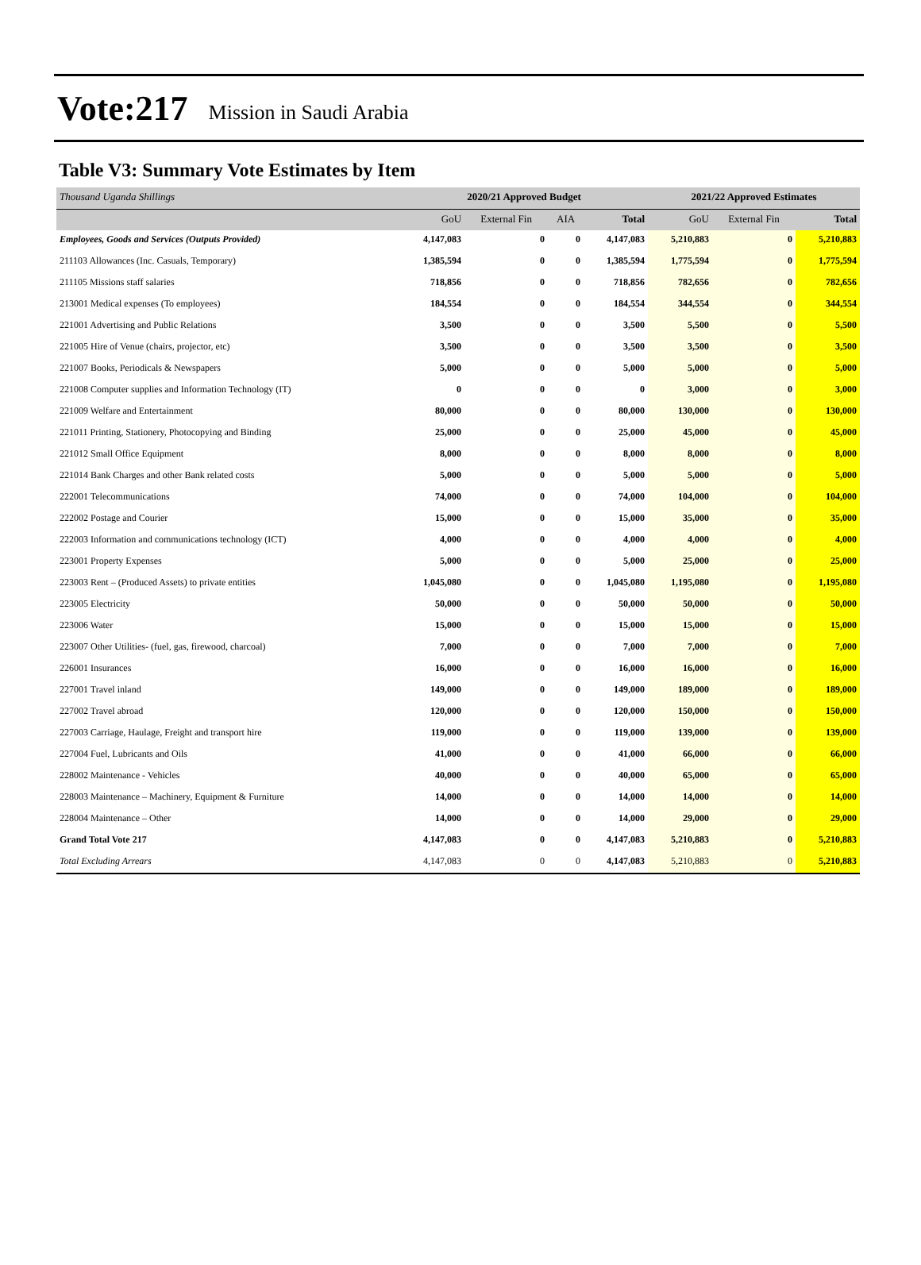Vote:217 Mission in Saudi Arabia
Table V3: Summary Vote Estimates by Item
| Thousand Uganda Shillings | 2020/21 Approved Budget | | | | 2021/22 Approved Estimates | | |
| --- | --- | --- | --- | --- | --- | --- | --- |
| | GoU | External Fin | AIA | Total | GoU | External Fin | Total |
| Employees, Goods and Services (Outputs Provided) | 4,147,083 | 0 | 0 | 4,147,083 | 5,210,883 | 0 | 5,210,883 |
| 211103 Allowances (Inc. Casuals, Temporary) | 1,385,594 | 0 | 0 | 1,385,594 | 1,775,594 | 0 | 1,775,594 |
| 211105 Missions staff salaries | 718,856 | 0 | 0 | 718,856 | 782,656 | 0 | 782,656 |
| 213001 Medical expenses (To employees) | 184,554 | 0 | 0 | 184,554 | 344,554 | 0 | 344,554 |
| 221001 Advertising and Public Relations | 3,500 | 0 | 0 | 3,500 | 5,500 | 0 | 5,500 |
| 221005 Hire of Venue (chairs, projector, etc) | 3,500 | 0 | 0 | 3,500 | 3,500 | 0 | 3,500 |
| 221007 Books, Periodicals & Newspapers | 5,000 | 0 | 0 | 5,000 | 5,000 | 0 | 5,000 |
| 221008 Computer supplies and Information Technology (IT) | 0 | 0 | 0 | 0 | 3,000 | 0 | 3,000 |
| 221009 Welfare and Entertainment | 80,000 | 0 | 0 | 80,000 | 130,000 | 0 | 130,000 |
| 221011 Printing, Stationery, Photocopying and Binding | 25,000 | 0 | 0 | 25,000 | 45,000 | 0 | 45,000 |
| 221012 Small Office Equipment | 8,000 | 0 | 0 | 8,000 | 8,000 | 0 | 8,000 |
| 221014 Bank Charges and other Bank related costs | 5,000 | 0 | 0 | 5,000 | 5,000 | 0 | 5,000 |
| 222001 Telecommunications | 74,000 | 0 | 0 | 74,000 | 104,000 | 0 | 104,000 |
| 222002 Postage and Courier | 15,000 | 0 | 0 | 15,000 | 35,000 | 0 | 35,000 |
| 222003 Information and communications technology (ICT) | 4,000 | 0 | 0 | 4,000 | 4,000 | 0 | 4,000 |
| 223001 Property Expenses | 5,000 | 0 | 0 | 5,000 | 25,000 | 0 | 25,000 |
| 223003 Rent – (Produced Assets) to private entities | 1,045,080 | 0 | 0 | 1,045,080 | 1,195,080 | 0 | 1,195,080 |
| 223005 Electricity | 50,000 | 0 | 0 | 50,000 | 50,000 | 0 | 50,000 |
| 223006 Water | 15,000 | 0 | 0 | 15,000 | 15,000 | 0 | 15,000 |
| 223007 Other Utilities- (fuel, gas, firewood, charcoal) | 7,000 | 0 | 0 | 7,000 | 7,000 | 0 | 7,000 |
| 226001 Insurances | 16,000 | 0 | 0 | 16,000 | 16,000 | 0 | 16,000 |
| 227001 Travel inland | 149,000 | 0 | 0 | 149,000 | 189,000 | 0 | 189,000 |
| 227002 Travel abroad | 120,000 | 0 | 0 | 120,000 | 150,000 | 0 | 150,000 |
| 227003 Carriage, Haulage, Freight and transport hire | 119,000 | 0 | 0 | 119,000 | 139,000 | 0 | 139,000 |
| 227004 Fuel, Lubricants and Oils | 41,000 | 0 | 0 | 41,000 | 66,000 | 0 | 66,000 |
| 228002 Maintenance - Vehicles | 40,000 | 0 | 0 | 40,000 | 65,000 | 0 | 65,000 |
| 228003 Maintenance – Machinery, Equipment & Furniture | 14,000 | 0 | 0 | 14,000 | 14,000 | 0 | 14,000 |
| 228004 Maintenance – Other | 14,000 | 0 | 0 | 14,000 | 29,000 | 0 | 29,000 |
| Grand Total Vote 217 | 4,147,083 | 0 | 0 | 4,147,083 | 5,210,883 | 0 | 5,210,883 |
| Total Excluding Arrears | 4,147,083 | 0 | 0 | 4,147,083 | 5,210,883 | 0 | 5,210,883 |